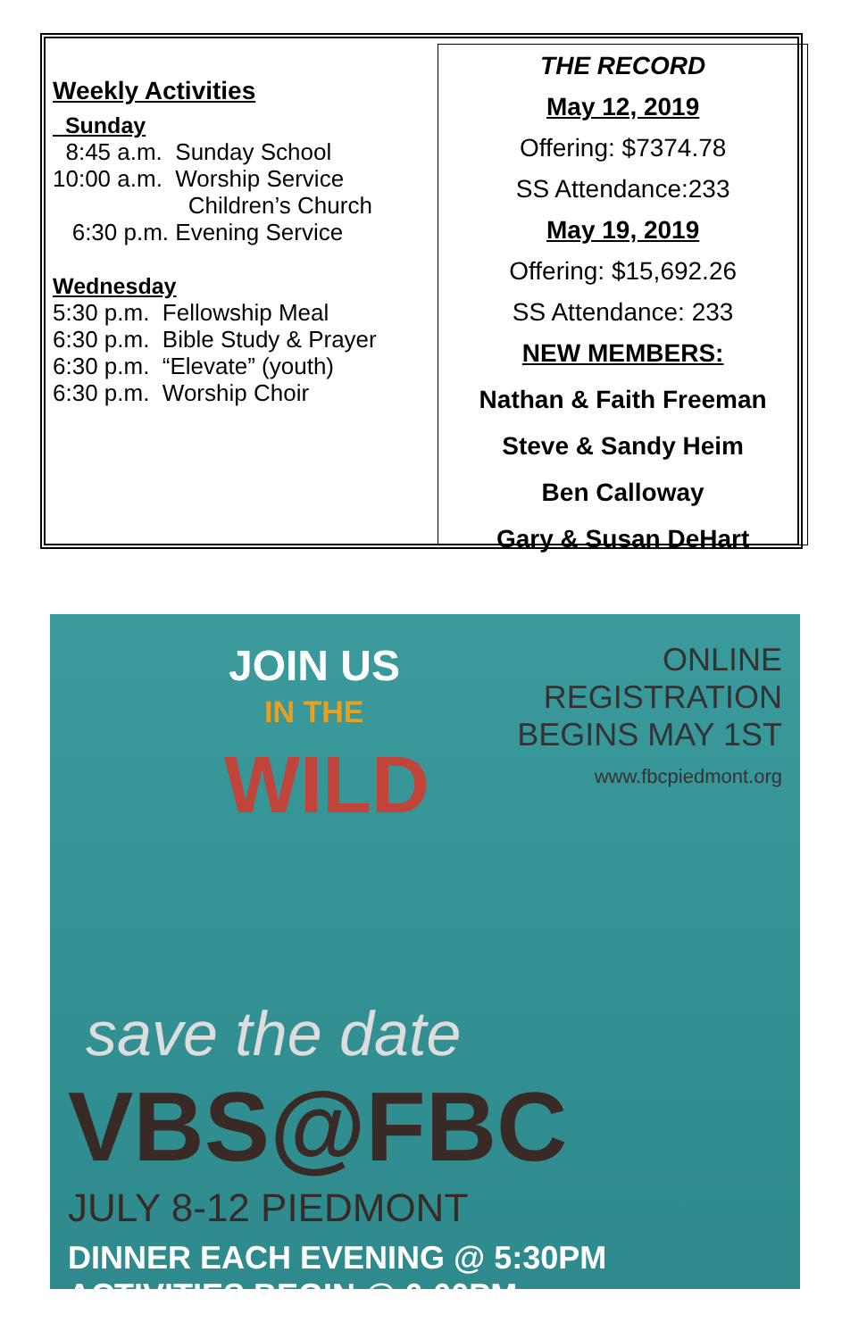Weekly Activities
Sunday
8:45 a.m. Sunday School
10:00 a.m. Worship Service
Children’s Church
6:30 p.m. Evening Service
Wednesday
5:30 p.m. Fellowship Meal
6:30 p.m. Bible Study & Prayer
6:30 p.m. “Elevate” (youth)
6:30 p.m. Worship Choir
THE RECORD
May 12, 2019
Offering: $7374.78
SS Attendance:233
May 19, 2019
Offering: $15,692.26
SS Attendance: 233
NEW MEMBERS:
Nathan & Faith Freeman
Steve & Sandy Heim
Ben Calloway
Gary & Susan DeHart
JOIN US
IN THE
WILD
ONLINE
REGISTRATION
BEGINS MAY 1ST
www.fbcpiedmont.org
save the date
VBS@FBC
JULY 8-12 PIEDMONT
DINNER EACH EVENING @ 5:30PM ACTIVITIES BEGIN @ 6:00PM